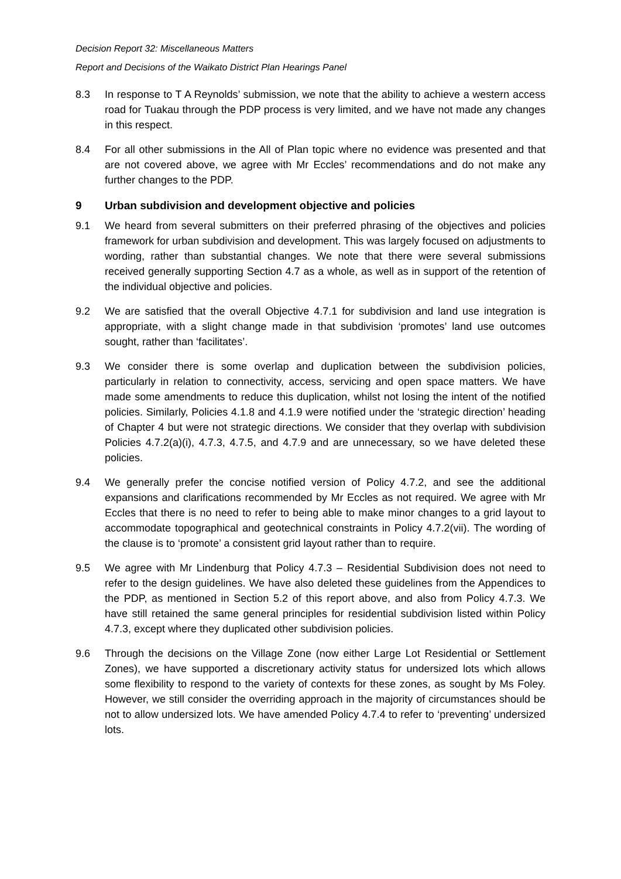Decision Report 32: Miscellaneous Matters
Report and Decisions of the Waikato District Plan Hearings Panel
8.3 In response to T A Reynolds’ submission, we note that the ability to achieve a western access road for Tuakau through the PDP process is very limited, and we have not made any changes in this respect.
8.4 For all other submissions in the All of Plan topic where no evidence was presented and that are not covered above, we agree with Mr Eccles’ recommendations and do not make any further changes to the PDP.
9 Urban subdivision and development objective and policies
9.1 We heard from several submitters on their preferred phrasing of the objectives and policies framework for urban subdivision and development. This was largely focused on adjustments to wording, rather than substantial changes. We note that there were several submissions received generally supporting Section 4.7 as a whole, as well as in support of the retention of the individual objective and policies.
9.2 We are satisfied that the overall Objective 4.7.1 for subdivision and land use integration is appropriate, with a slight change made in that subdivision ‘promotes’ land use outcomes sought, rather than ‘facilitates’.
9.3 We consider there is some overlap and duplication between the subdivision policies, particularly in relation to connectivity, access, servicing and open space matters. We have made some amendments to reduce this duplication, whilst not losing the intent of the notified policies. Similarly, Policies 4.1.8 and 4.1.9 were notified under the ‘strategic direction’ heading of Chapter 4 but were not strategic directions. We consider that they overlap with subdivision Policies 4.7.2(a)(i), 4.7.3, 4.7.5, and 4.7.9 and are unnecessary, so we have deleted these policies.
9.4 We generally prefer the concise notified version of Policy 4.7.2, and see the additional expansions and clarifications recommended by Mr Eccles as not required. We agree with Mr Eccles that there is no need to refer to being able to make minor changes to a grid layout to accommodate topographical and geotechnical constraints in Policy 4.7.2(vii). The wording of the clause is to ‘promote’ a consistent grid layout rather than to require.
9.5 We agree with Mr Lindenburg that Policy 4.7.3 – Residential Subdivision does not need to refer to the design guidelines. We have also deleted these guidelines from the Appendices to the PDP, as mentioned in Section 5.2 of this report above, and also from Policy 4.7.3. We have still retained the same general principles for residential subdivision listed within Policy 4.7.3, except where they duplicated other subdivision policies.
9.6 Through the decisions on the Village Zone (now either Large Lot Residential or Settlement Zones), we have supported a discretionary activity status for undersized lots which allows some flexibility to respond to the variety of contexts for these zones, as sought by Ms Foley. However, we still consider the overriding approach in the majority of circumstances should be not to allow undersized lots. We have amended Policy 4.7.4 to refer to ‘preventing’ undersized lots.